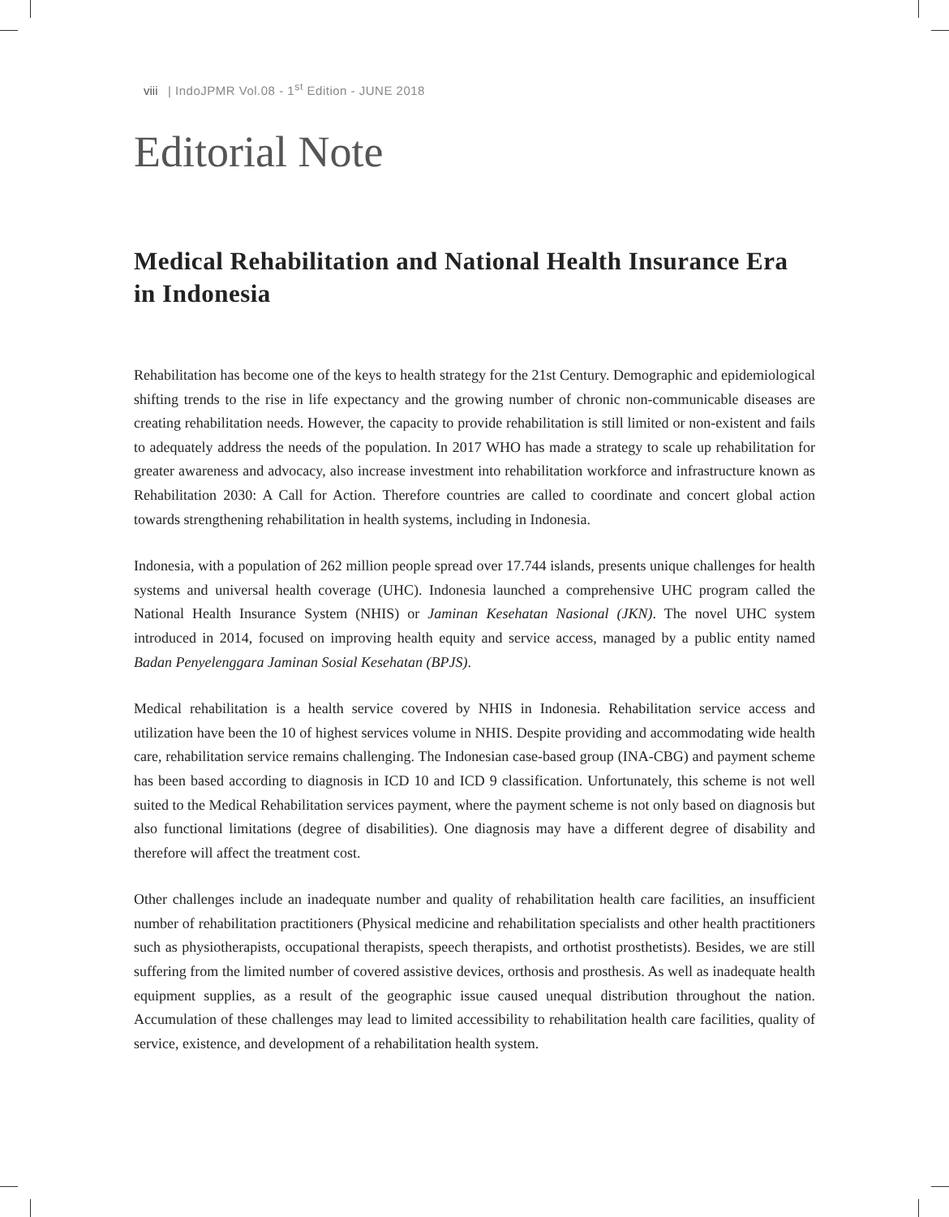viii | IndoJPMR Vol.08 - 1<sup>st</sup> Edition - JUNE 2018
Editorial Note
Medical Rehabilitation and National Health Insurance Era in Indonesia
Rehabilitation has become one of the keys to health strategy for the 21st Century. Demographic and epidemiological shifting trends to the rise in life expectancy and the growing number of chronic non-communicable diseases are creating rehabilitation needs. However, the capacity to provide rehabilitation is still limited or non-existent and fails to adequately address the needs of the population. In 2017 WHO has made a strategy to scale up rehabilitation for greater awareness and advocacy, also increase investment into rehabilitation workforce and infrastructure known as Rehabilitation 2030: A Call for Action. Therefore countries are called to coordinate and concert global action towards strengthening rehabilitation in health systems, including in Indonesia.
Indonesia, with a population of 262 million people spread over 17.744 islands, presents unique challenges for health systems and universal health coverage (UHC). Indonesia launched a comprehensive UHC program called the National Health Insurance System (NHIS) or Jaminan Kesehatan Nasional (JKN). The novel UHC system introduced in 2014, focused on improving health equity and service access, managed by a public entity named Badan Penyelenggara Jaminan Sosial Kesehatan (BPJS).
Medical rehabilitation is a health service covered by NHIS in Indonesia. Rehabilitation service access and utilization have been the 10 of highest services volume in NHIS. Despite providing and accommodating wide health care, rehabilitation service remains challenging. The Indonesian case-based group (INA-CBG) and payment scheme has been based according to diagnosis in ICD 10 and ICD 9 classification. Unfortunately, this scheme is not well suited to the Medical Rehabilitation services payment, where the payment scheme is not only based on diagnosis but also functional limitations (degree of disabilities). One diagnosis may have a different degree of disability and therefore will affect the treatment cost.
Other challenges include an inadequate number and quality of rehabilitation health care facilities, an insufficient number of rehabilitation practitioners (Physical medicine and rehabilitation specialists and other health practitioners such as physiotherapists, occupational therapists, speech therapists, and orthotist prosthetists). Besides, we are still suffering from the limited number of covered assistive devices, orthosis and prosthesis. As well as inadequate health equipment supplies, as a result of the geographic issue caused unequal distribution throughout the nation. Accumulation of these challenges may lead to limited accessibility to rehabilitation health care facilities, quality of service, existence, and development of a rehabilitation health system.